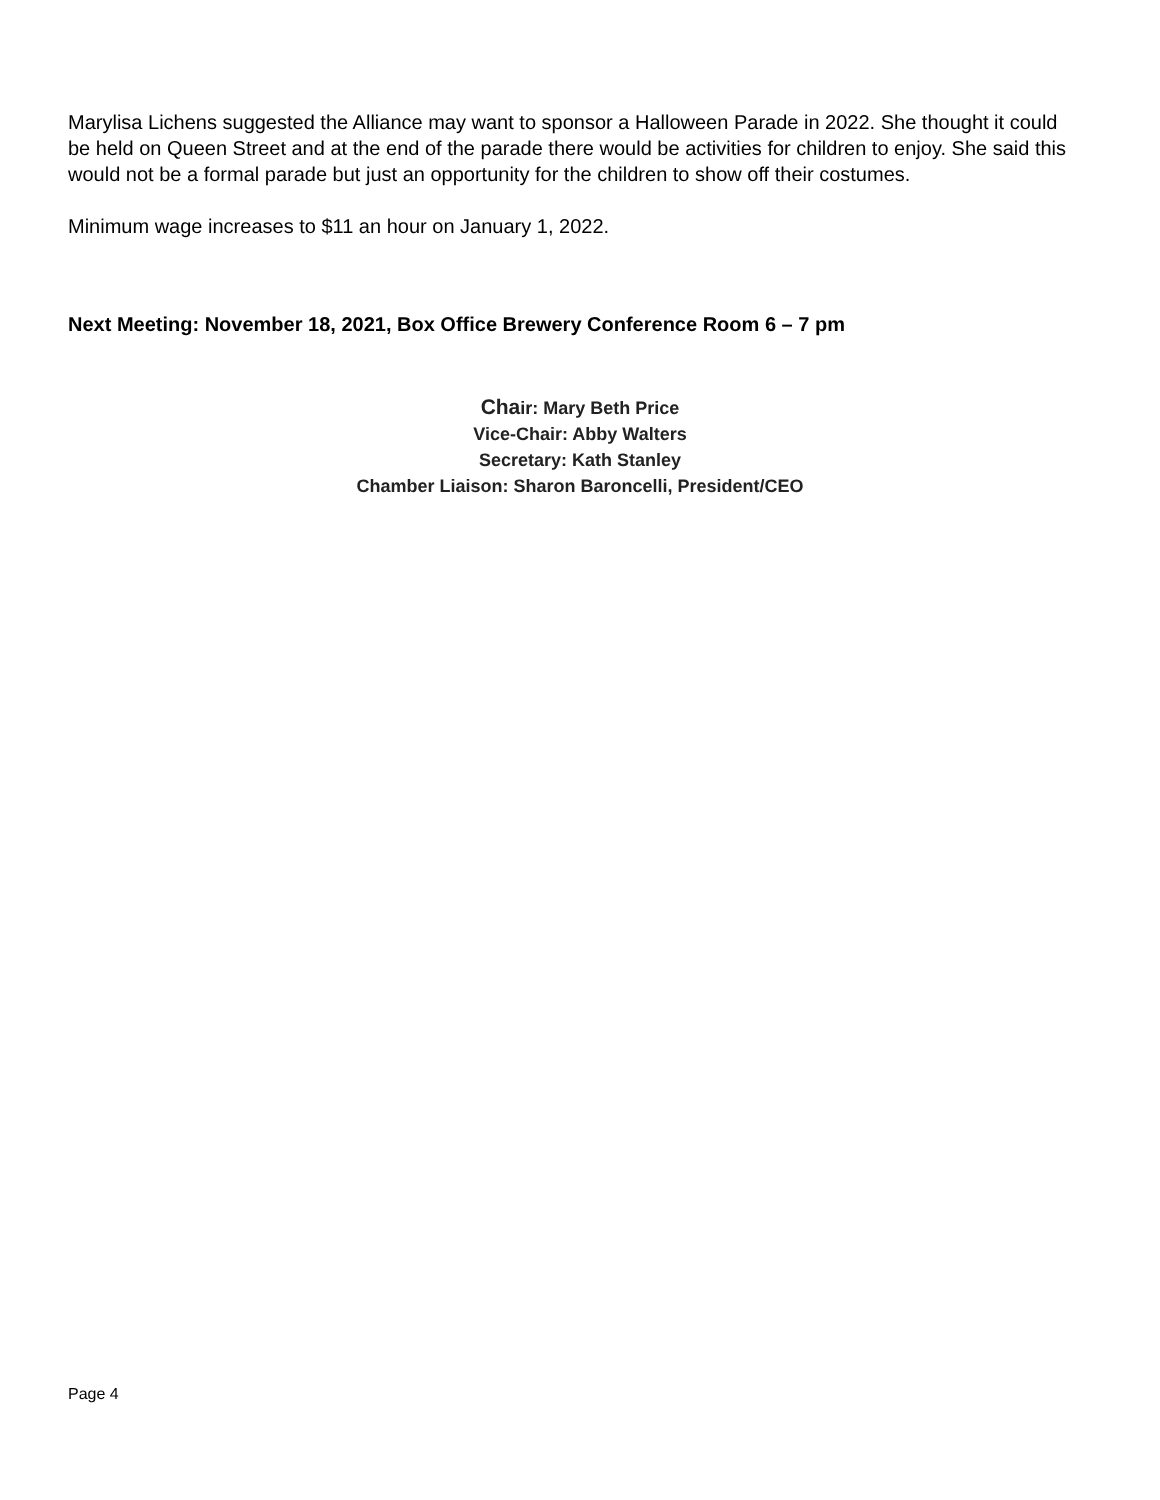Marylisa Lichens suggested the Alliance may want to sponsor a Halloween Parade in 2022. She thought it could be held on Queen Street and at the end of the parade there would be activities for children to enjoy. She said this would not be a formal parade but just an opportunity for the children to show off their costumes.
Minimum wage increases to $11 an hour on January 1, 2022.
Next Meeting: November 18, 2021, Box Office Brewery Conference Room 6 – 7 pm
Chair: Mary Beth Price
Vice-Chair: Abby Walters
Secretary: Kath Stanley
Chamber Liaison: Sharon Baroncelli, President/CEO
Page 4